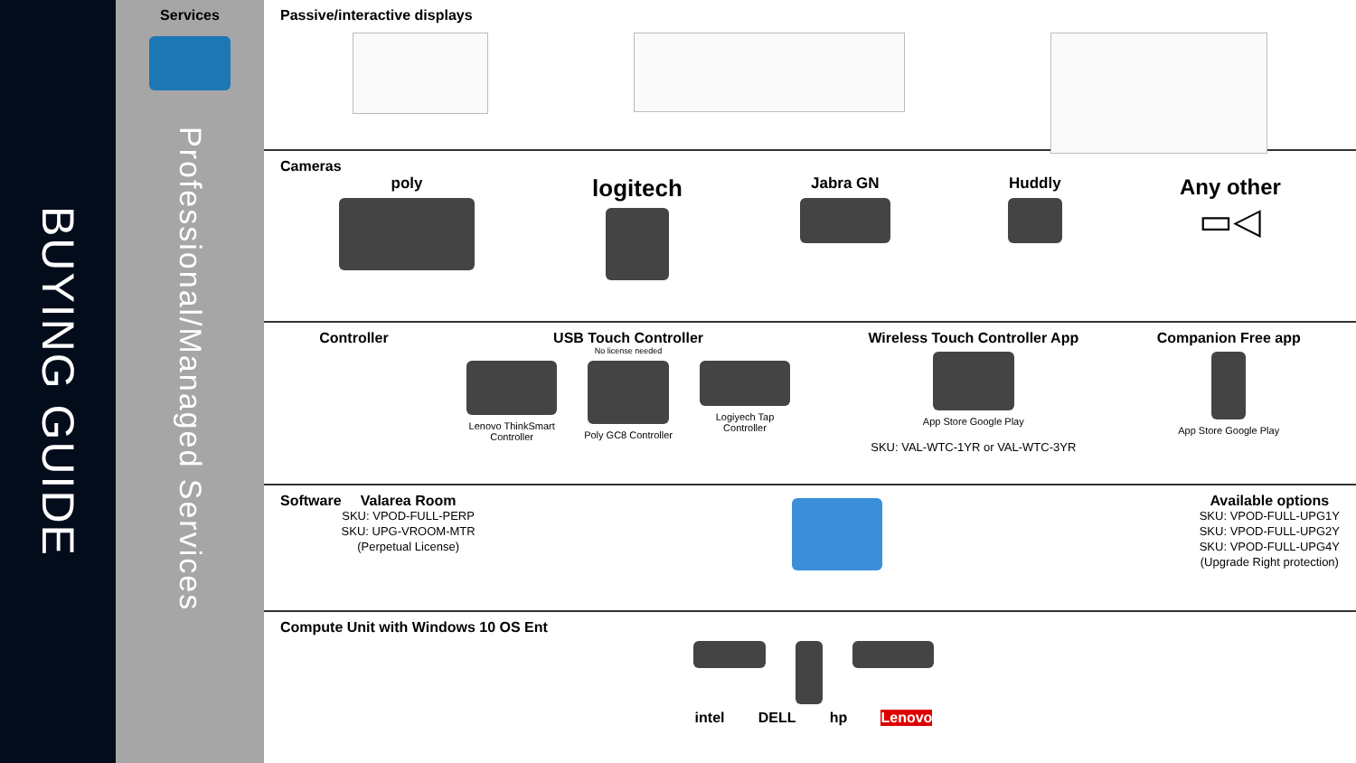BUYING GUIDE
Services
Professional/Managed Services
Passive/interactive displays
Cameras
poly
logitech
Jabra GN Huddly
Any other
▭◁
Controller USB Touch Controller
No license needed
Lenovo ThinkSmart
Controller
Poly GC8 Controller Logiyech Tap
Controller
Wireless Touch Controller App
App Store Google Play
SKU: VAL-WTC-1YR or VAL-WTC-3YR
Companion Free app
App Store Google Play
Software
Valarea Room
SKU: VPOD-FULL-PERP
SKU: UPG-VROOM-MTR
(Perpetual License)
Available options
SKU: VPOD-FULL-UPG1Y
SKU: VPOD-FULL-UPG2Y
SKU: VPOD-FULL-UPG4Y
(Upgrade Right protection)
Compute Unit with Windows 10 OS Ent
intel DELL hp Lenovo